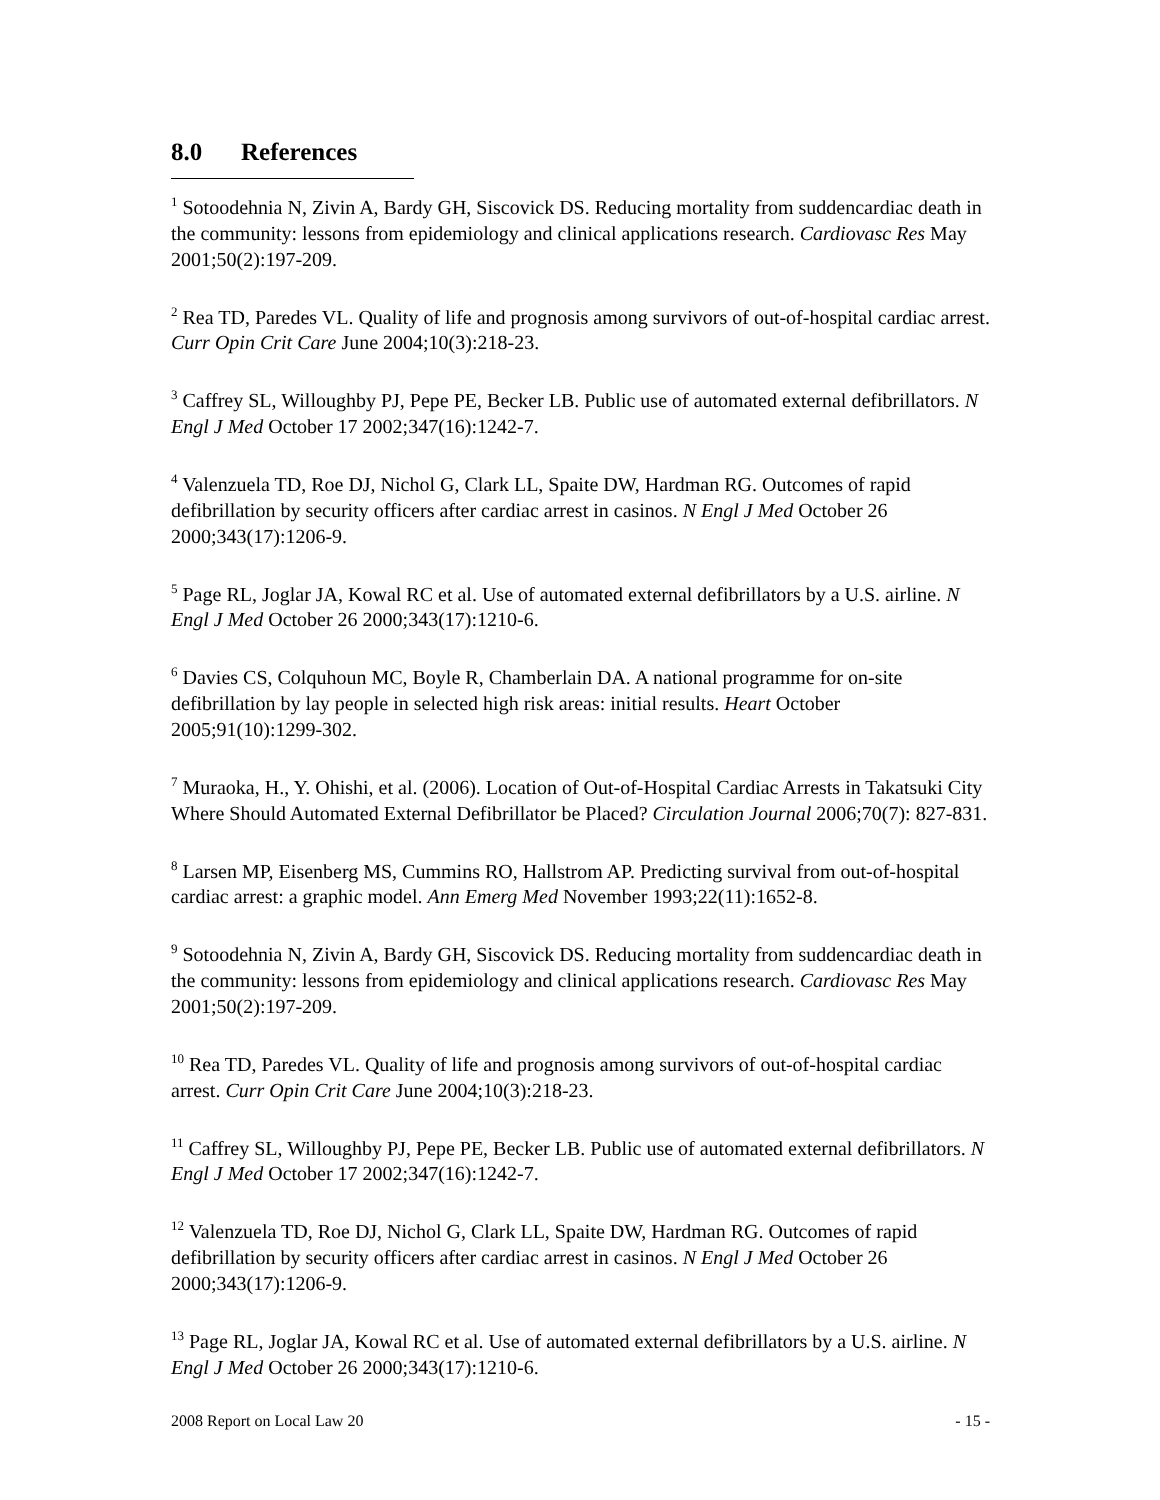8.0 References
<sup>1</sup> Sotoodehnia N, Zivin A, Bardy GH, Siscovick DS. Reducing mortality from suddencardiac death in the community: lessons from epidemiology and clinical applications research. Cardiovasc Res May 2001;50(2):197-209.
<sup>2</sup> Rea TD, Paredes VL. Quality of life and prognosis among survivors of out-of-hospital cardiac arrest. Curr Opin Crit Care June 2004;10(3):218-23.
<sup>3</sup> Caffrey SL, Willoughby PJ, Pepe PE, Becker LB. Public use of automated external defibrillators. N Engl J Med October 17 2002;347(16):1242-7.
<sup>4</sup> Valenzuela TD, Roe DJ, Nichol G, Clark LL, Spaite DW, Hardman RG. Outcomes of rapid defibrillation by security officers after cardiac arrest in casinos. N Engl J Med October 26 2000;343(17):1206-9.
<sup>5</sup> Page RL, Joglar JA, Kowal RC et al. Use of automated external defibrillators by a U.S. airline. N Engl J Med October 26 2000;343(17):1210-6.
<sup>6</sup> Davies CS, Colquhoun MC, Boyle R, Chamberlain DA. A national programme for on-site defibrillation by lay people in selected high risk areas: initial results. Heart October 2005;91(10):1299-302.
<sup>7</sup> Muraoka, H., Y. Ohishi, et al. (2006). Location of Out-of-Hospital Cardiac Arrests in Takatsuki City Where Should Automated External Defibrillator be Placed? Circulation Journal 2006;70(7): 827-831.
<sup>8</sup> Larsen MP, Eisenberg MS, Cummins RO, Hallstrom AP. Predicting survival from out-of-hospital cardiac arrest: a graphic model. Ann Emerg Med November 1993;22(11):1652-8.
<sup>9</sup> Sotoodehnia N, Zivin A, Bardy GH, Siscovick DS. Reducing mortality from suddencardiac death in the community: lessons from epidemiology and clinical applications research. Cardiovasc Res May 2001;50(2):197-209.
<sup>10</sup> Rea TD, Paredes VL. Quality of life and prognosis among survivors of out-of-hospital cardiac arrest. Curr Opin Crit Care June 2004;10(3):218-23.
<sup>11</sup> Caffrey SL, Willoughby PJ, Pepe PE, Becker LB. Public use of automated external defibrillators. N Engl J Med October 17 2002;347(16):1242-7.
<sup>12</sup> Valenzuela TD, Roe DJ, Nichol G, Clark LL, Spaite DW, Hardman RG. Outcomes of rapid defibrillation by security officers after cardiac arrest in casinos. N Engl J Med October 26 2000;343(17):1206-9.
<sup>13</sup> Page RL, Joglar JA, Kowal RC et al. Use of automated external defibrillators by a U.S. airline. N Engl J Med October 26 2000;343(17):1210-6.
2008 Report on Local Law 20 - 15 -